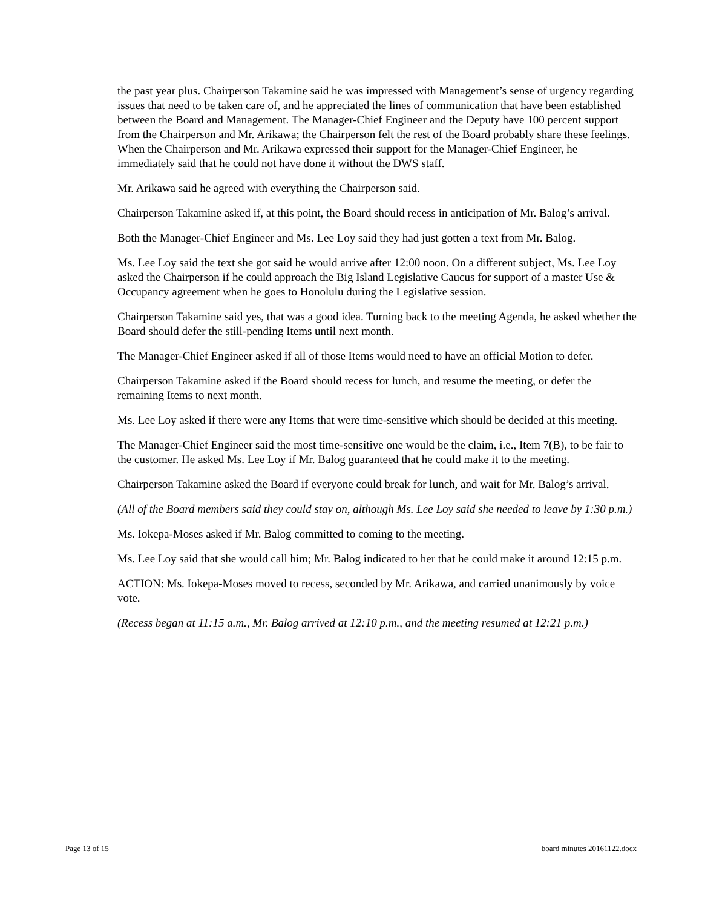the past year plus. Chairperson Takamine said he was impressed with Management’s sense of urgency regarding issues that need to be taken care of, and he appreciated the lines of communication that have been established between the Board and Management. The Manager-Chief Engineer and the Deputy have 100 percent support from the Chairperson and Mr. Arikawa; the Chairperson felt the rest of the Board probably share these feelings. When the Chairperson and Mr. Arikawa expressed their support for the Manager-Chief Engineer, he immediately said that he could not have done it without the DWS staff.
Mr. Arikawa said he agreed with everything the Chairperson said.
Chairperson Takamine asked if, at this point, the Board should recess in anticipation of Mr. Balog’s arrival.
Both the Manager-Chief Engineer and Ms. Lee Loy said they had just gotten a text from Mr. Balog.
Ms. Lee Loy said the text she got said he would arrive after 12:00 noon. On a different subject, Ms. Lee Loy asked the Chairperson if he could approach the Big Island Legislative Caucus for support of a master Use & Occupancy agreement when he goes to Honolulu during the Legislative session.
Chairperson Takamine said yes, that was a good idea. Turning back to the meeting Agenda, he asked whether the Board should defer the still-pending Items until next month.
The Manager-Chief Engineer asked if all of those Items would need to have an official Motion to defer.
Chairperson Takamine asked if the Board should recess for lunch, and resume the meeting, or defer the remaining Items to next month.
Ms. Lee Loy asked if there were any Items that were time-sensitive which should be decided at this meeting.
The Manager-Chief Engineer said the most time-sensitive one would be the claim, i.e., Item 7(B), to be fair to the customer. He asked Ms. Lee Loy if Mr. Balog guaranteed that he could make it to the meeting.
Chairperson Takamine asked the Board if everyone could break for lunch, and wait for Mr. Balog’s arrival.
(All of the Board members said they could stay on, although Ms. Lee Loy said she needed to leave by 1:30 p.m.)
Ms. Iokepa-Moses asked if Mr. Balog committed to coming to the meeting.
Ms. Lee Loy said that she would call him; Mr. Balog indicated to her that he could make it around 12:15 p.m.
ACTION: Ms. Iokepa-Moses moved to recess, seconded by Mr. Arikawa, and carried unanimously by voice vote.
(Recess began at 11:15 a.m., Mr. Balog arrived at 12:10 p.m., and the meeting resumed at 12:21 p.m.)
Page 13 of 15 board minutes 20161122.docx